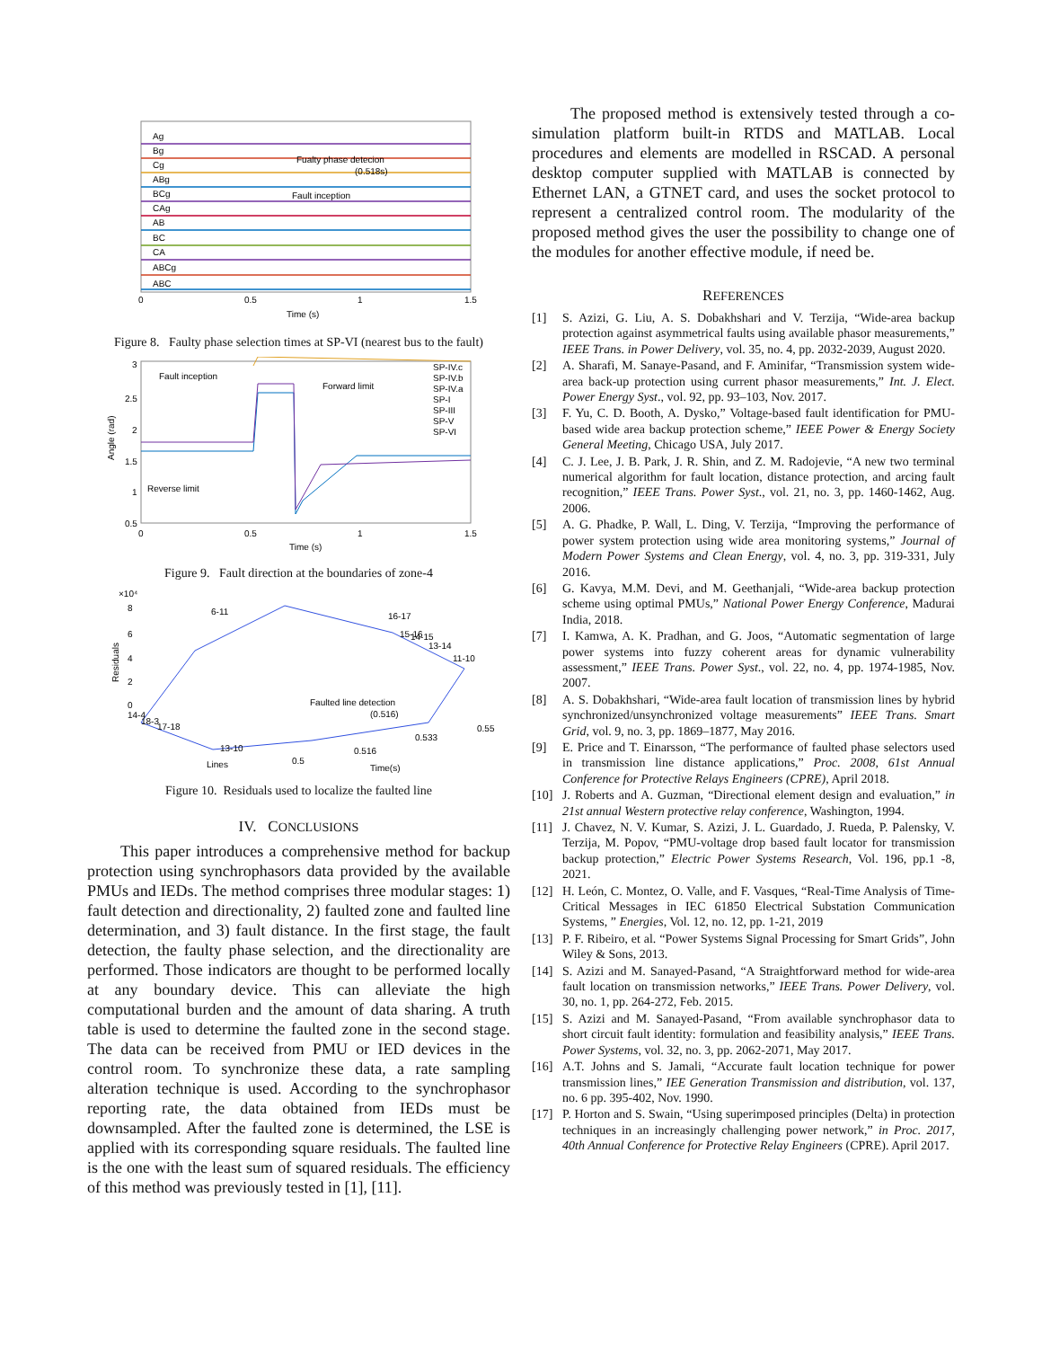Ag
Bg
Cg
ABg
BCg
CAg
AB
BC
CA
ABCg
ABC
Fualty phase detecion
(0.518s)
Fault inception
0
0.5
1
1.5
Time (s)
Figure 8. Faulty phase selection times at SP-VI (nearest bus to the fault)
Fault inception
Forward limit
Reverse limit
SP-IV.c
SP-IV.b
SP-IV.a
SP-I
SP-III
SP-V
SP-VI
3
2.5
2
1.5
1
0.5
Angle (rad)
0
0.5
1
1.5
Time (s)
Figure 9. Fault direction at the boundaries of zone-4
×10⁴
8
6
4
2
0
Residuals
6-11
16-17
15-16
14-15
13-14
11-10
14-4
18-3
17-18
13-10
Faulted line detection
(0.516)
0.55
0.533
0.516
0.5
Lines
Time(s)
Figure 10. Residuals used to localize the faulted line
IV. CONCLUSIONS
This paper introduces a comprehensive method for backup protection using synchrophasors data provided by the available PMUs and IEDs. The method comprises three modular stages: 1) fault detection and directionality, 2) faulted zone and faulted line determination, and 3) fault distance. In the first stage, the fault detection, the faulty phase selection, and the directionality are performed. Those indicators are thought to be performed locally at any boundary device. This can alleviate the high computational burden and the amount of data sharing. A truth table is used to determine the faulted zone in the second stage. The data can be received from PMU or IED devices in the control room. To synchronize these data, a rate sampling alteration technique is used. According to the synchrophasor reporting rate, the data obtained from IEDs must be downsampled. After the faulted zone is determined, the LSE is applied with its corresponding square residuals. The faulted line is the one with the least sum of squared residuals. The efficiency of this method was previously tested in [1], [11].
The proposed method is extensively tested through a co-simulation platform built-in RTDS and MATLAB. Local procedures and elements are modelled in RSCAD. A personal desktop computer supplied with MATLAB is connected by Ethernet LAN, a GTNET card, and uses the socket protocol to represent a centralized control room. The modularity of the proposed method gives the user the possibility to change one of the modules for another effective module, if need be.
REFERENCES
[1] S. Azizi, G. Liu, A. S. Dobakhshari and V. Terzija, “Wide-area backup protection against asymmetrical faults using available phasor measurements,” IEEE Trans. in Power Delivery, vol. 35, no. 4, pp. 2032-2039, August 2020.
[2] A. Sharafi, M. Sanaye-Pasand, and F. Aminifar, “Transmission system wide-area back-up protection using current phasor measurements,” Int. J. Elect. Power Energy Syst., vol. 92, pp. 93–103, Nov. 2017.
[3] F. Yu, C. D. Booth, A. Dysko,” Voltage-based fault identification for PMU-based wide area backup protection scheme,” IEEE Power & Energy Society General Meeting, Chicago USA, July 2017.
[4] C. J. Lee, J. B. Park, J. R. Shin, and Z. M. Radojevie, “A new two terminal numerical algorithm for fault location, distance protection, and arcing fault recognition,” IEEE Trans. Power Syst., vol. 21, no. 3, pp. 1460-1462, Aug. 2006.
[5] A. G. Phadke, P. Wall, L. Ding, V. Terzija, “Improving the performance of power system protection using wide area monitoring systems,” Journal of Modern Power Systems and Clean Energy, vol. 4, no. 3, pp. 319-331, July 2016.
[6] G. Kavya, M.M. Devi, and M. Geethanjali, “Wide-area backup protection scheme using optimal PMUs,” National Power Energy Conference, Madurai India, 2018.
[7] I. Kamwa, A. K. Pradhan, and G. Joos, “Automatic segmentation of large power systems into fuzzy coherent areas for dynamic vulnerability assessment,” IEEE Trans. Power Syst., vol. 22, no. 4, pp. 1974-1985, Nov. 2007.
[8] A. S. Dobakhshari, “Wide-area fault location of transmission lines by hybrid synchronized/unsynchronized voltage measurements” IEEE Trans. Smart Grid, vol. 9, no. 3, pp. 1869–1877, May 2016.
[9] E. Price and T. Einarsson, “The performance of faulted phase selectors used in transmission line distance applications,” Proc. 2008, 61st Annual Conference for Protective Relays Engineers (CPRE), April 2018.
[10] J. Roberts and A. Guzman, “Directional element design and evaluation,” in 21st annual Western protective relay conference, Washington, 1994.
[11] J. Chavez, N. V. Kumar, S. Azizi, J. L. Guardado, J. Rueda, P. Palensky, V. Terzija, M. Popov, “PMU-voltage drop based fault locator for transmission backup protection,” Electric Power Systems Research, Vol. 196, pp.1 -8, 2021.
[12] H. León, C. Montez, O. Valle, and F. Vasques, “Real-Time Analysis of Time-Critical Messages in IEC 61850 Electrical Substation Communication Systems, ” Energies, Vol. 12, no. 12, pp. 1-21, 2019
[13] P. F. Ribeiro, et al. “Power Systems Signal Processing for Smart Grids”, John Wiley & Sons, 2013.
[14] S. Azizi and M. Sanayed-Pasand, “A Straightforward method for wide-area fault location on transmission networks,” IEEE Trans. Power Delivery, vol. 30, no. 1, pp. 264-272, Feb. 2015.
[15] S. Azizi and M. Sanayed-Pasand, “From available synchrophasor data to short circuit fault identity: formulation and feasibility analysis,” IEEE Trans. Power Systems, vol. 32, no. 3, pp. 2062-2071, May 2017.
[16] A.T. Johns and S. Jamali, “Accurate fault location technique for power transmission lines,” IEE Generation Transmission and distribution, vol. 137, no. 6 pp. 395-402, Nov. 1990.
[17] P. Horton and S. Swain, “Using superimposed principles (Delta) in protection techniques in an increasingly challenging power network,” in Proc. 2017, 40th Annual Conference for Protective Relay Engineers (CPRE). April 2017.